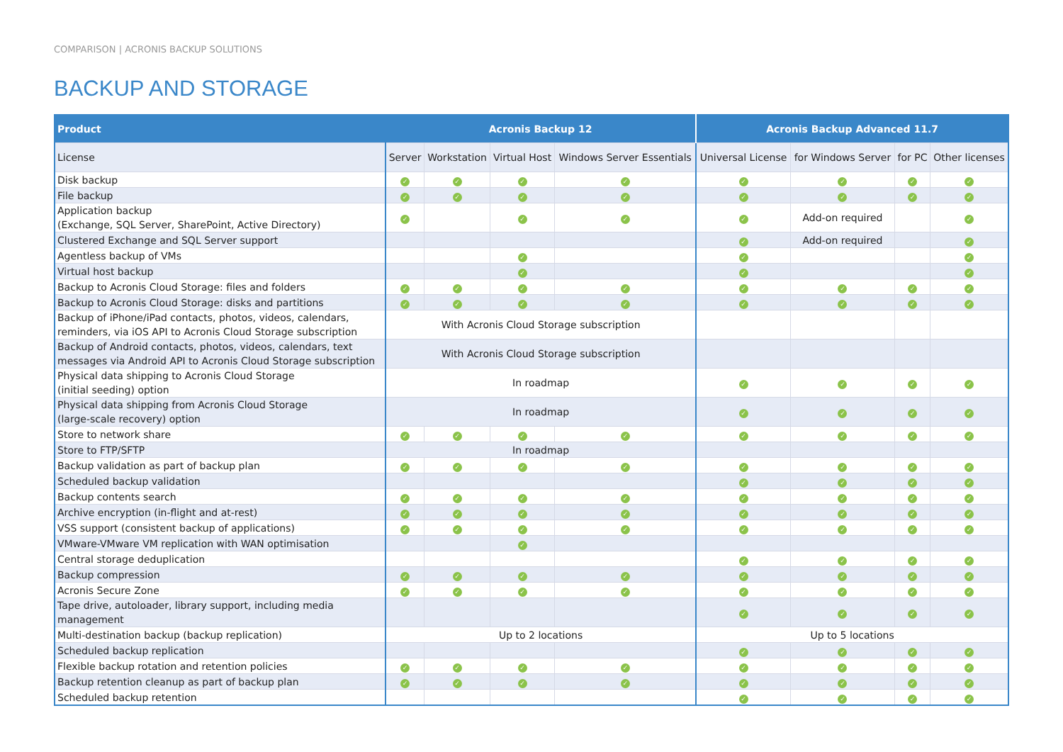COMPARISON | ACRONIS BACKUP SOLUTIONS
BACKUP AND STORAGE
| Product | Acronis Backup 12 | | | | Acronis Backup Advanced 11.7 | | | |
| --- | --- | --- | --- | --- | --- | --- | --- | --- |
| License | Server | Workstation | Virtual Host | Windows Server Essentials | Universal License | for Windows Server | for PC | Other licenses |
| Disk backup | ✓ | ✓ | ✓ | ✓ | ✓ | ✓ | ✓ | ✓ |
| File backup | ✓ | ✓ | ✓ | ✓ | ✓ | ✓ | ✓ | ✓ |
| Application backup (Exchange, SQL Server, SharePoint, Active Directory) | ✓ | | ✓ | ✓ | ✓ | Add-on required | | ✓ |
| Clustered Exchange and SQL Server support | | | | | ✓ | Add-on required | | ✓ |
| Agentless backup of VMs | | | ✓ | | ✓ | | | ✓ |
| Virtual host backup | | | ✓ | | ✓ | | | ✓ |
| Backup to Acronis Cloud Storage: files and folders | ✓ | ✓ | ✓ | ✓ | ✓ | ✓ | ✓ | ✓ |
| Backup to Acronis Cloud Storage: disks and partitions | ✓ | ✓ | ✓ | ✓ | ✓ | ✓ | ✓ | ✓ |
| Backup of iPhone/iPad contacts, photos, videos, calendars, reminders, via iOS API to Acronis Cloud Storage subscription | With Acronis Cloud Storage subscription | | | | | | | |
| Backup of Android contacts, photos, videos, calendars, text messages via Android API to Acronis Cloud Storage subscription | With Acronis Cloud Storage subscription | | | | | | | |
| Physical data shipping to Acronis Cloud Storage (initial seeding) option | In roadmap | | | | ✓ | ✓ | ✓ | ✓ |
| Physical data shipping from Acronis Cloud Storage (large-scale recovery) option | In roadmap | | | | ✓ | ✓ | ✓ | ✓ |
| Store to network share | ✓ | ✓ | ✓ | ✓ | ✓ | ✓ | ✓ | ✓ |
| Store to FTP/SFTP | In roadmap | | | | | | | |
| Backup validation as part of backup plan | ✓ | ✓ | ✓ | ✓ | ✓ | ✓ | ✓ | ✓ |
| Scheduled backup validation | | | | | ✓ | ✓ | ✓ | ✓ |
| Backup contents search | ✓ | ✓ | ✓ | ✓ | ✓ | ✓ | ✓ | ✓ |
| Archive encryption (in-flight and at-rest) | ✓ | ✓ | ✓ | ✓ | ✓ | ✓ | ✓ | ✓ |
| VSS support (consistent backup of applications) | ✓ | ✓ | ✓ | ✓ | ✓ | ✓ | ✓ | ✓ |
| VMware-VMware VM replication with WAN optimisation | | | ✓ | | | | | |
| Central storage deduplication | | | | | ✓ | ✓ | ✓ | ✓ |
| Backup compression | ✓ | ✓ | ✓ | ✓ | ✓ | ✓ | ✓ | ✓ |
| Acronis Secure Zone | ✓ | ✓ | ✓ | ✓ | ✓ | ✓ | ✓ | ✓ |
| Tape drive, autoloader, library support, including media management | | | | | ✓ | ✓ | ✓ | ✓ |
| Multi-destination backup (backup replication) | Up to 2 locations | | | | Up to 5 locations | | | |
| Scheduled backup replication | | | | | ✓ | ✓ | ✓ | ✓ |
| Flexible backup rotation and retention policies | ✓ | ✓ | ✓ | ✓ | ✓ | ✓ | ✓ | ✓ |
| Backup retention cleanup as part of backup plan | ✓ | ✓ | ✓ | ✓ | ✓ | ✓ | ✓ | ✓ |
| Scheduled backup retention | | | | | ✓ | ✓ | ✓ | ✓ |